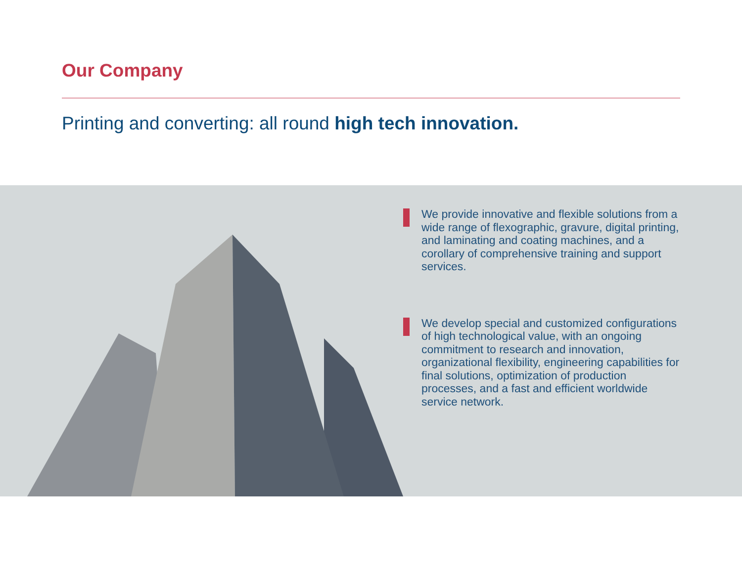Our Company
Printing and converting: all round high tech innovation.
We provide innovative and flexible solutions from a wide range of flexographic, gravure, digital printing, and laminating and coating machines, and a corollary of comprehensive training and support services.
We develop special and customized configurations of high technological value, with an ongoing commitment to research and innovation, organizational flexibility, engineering capabilities for
final solutions, optimization of production processes, and a fast and efficient worldwide service network.